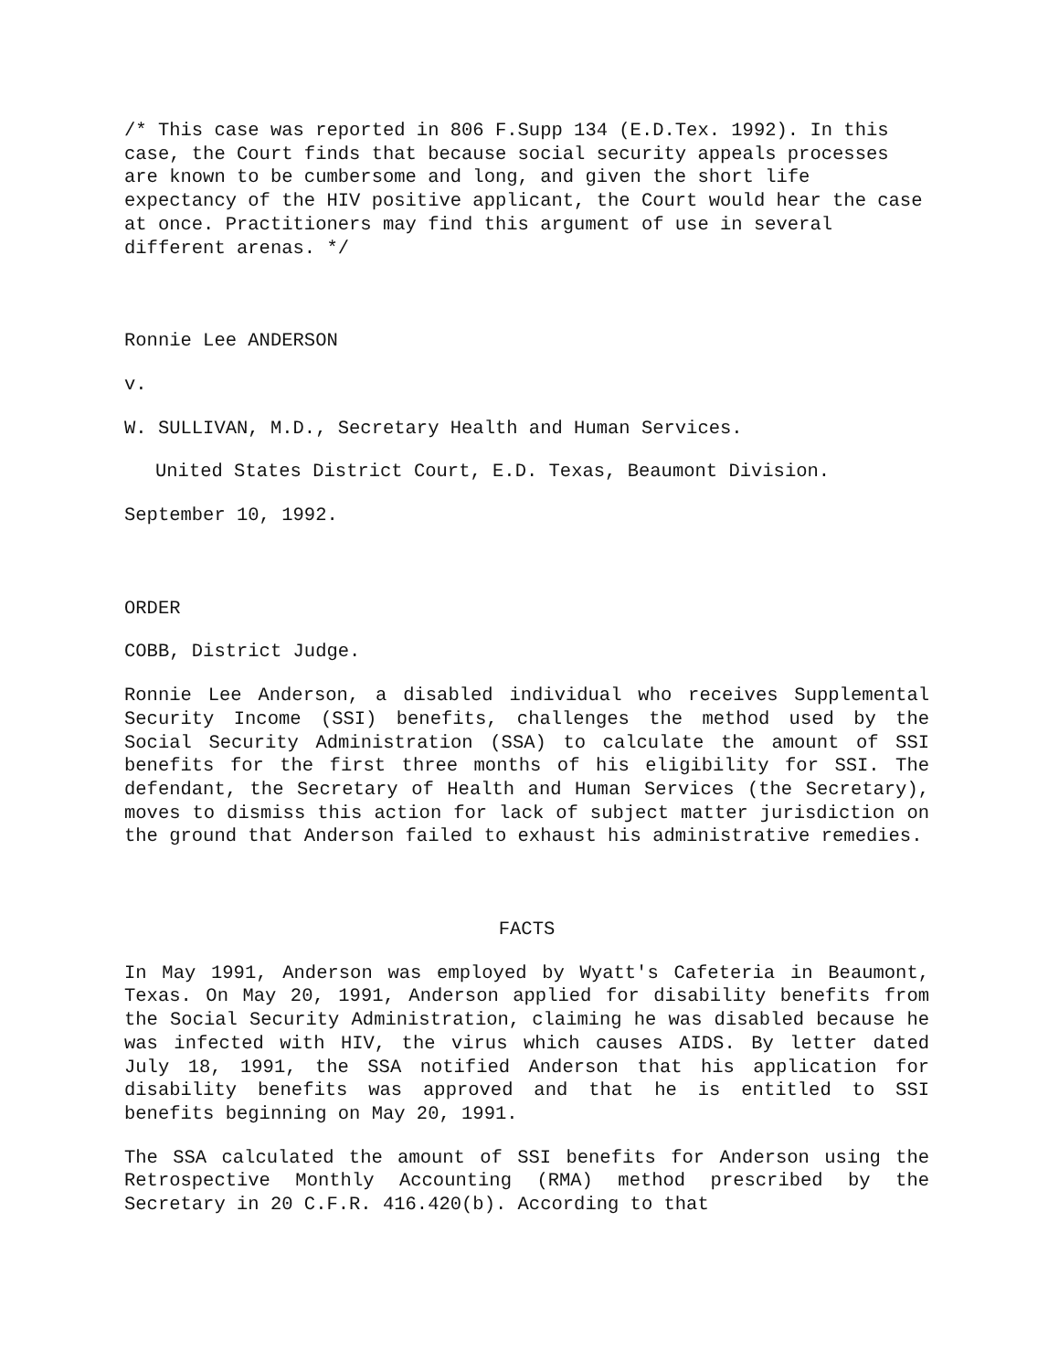/* This case was reported in 806 F.Supp 134 (E.D.Tex. 1992). In this case, the Court finds that because social security appeals processes are known to be cumbersome and long, and given the short life expectancy of the HIV positive applicant, the Court would hear the case at once. Practitioners may find this argument of use in several different arenas. */
Ronnie Lee ANDERSON
v.
W. SULLIVAN, M.D., Secretary Health and Human Services.
United States District Court, E.D. Texas, Beaumont Division.
September 10, 1992.
ORDER
COBB, District Judge.
Ronnie Lee Anderson, a disabled individual who receives Supplemental Security Income (SSI) benefits, challenges the method used by the Social Security Administration (SSA) to calculate the amount of SSI benefits for the first three months of his eligibility for SSI. The defendant, the Secretary of Health and Human Services (the Secretary), moves to dismiss this action for lack of subject matter jurisdiction on the ground that Anderson failed to exhaust his administrative remedies.
FACTS
In May 1991, Anderson was employed by Wyatt's Cafeteria in Beaumont, Texas. On May 20, 1991, Anderson applied for disability benefits from the Social Security Administration, claiming he was disabled because he was infected with HIV, the virus which causes AIDS. By letter dated July 18, 1991, the SSA notified Anderson that his application for disability benefits was approved and that he is entitled to SSI benefits beginning on May 20, 1991.
The SSA calculated the amount of SSI benefits for Anderson using the Retrospective Monthly Accounting (RMA) method prescribed by the Secretary in 20 C.F.R. 416.420(b). According to that